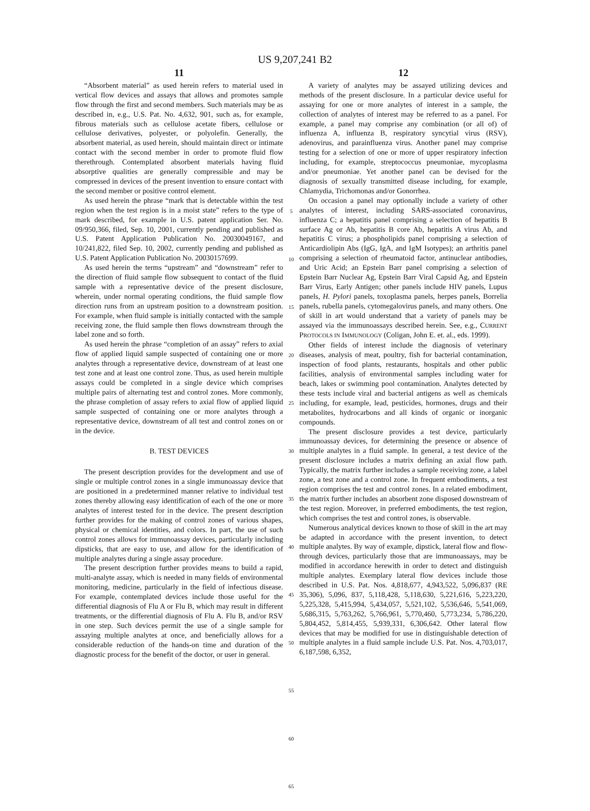US 9,207,241 B2
11
“Absorbent material” as used herein refers to material used in vertical flow devices and assays that allows and promotes sample flow through the first and second members. Such materials may be as described in, e.g., U.S. Pat. No. 4,632, 901, such as, for example, fibrous materials such as cellulose acetate fibers, cellulose or cellulose derivatives, polyester, or polyolefin. Generally, the absorbent material, as used herein, should maintain direct or intimate contact with the second member in order to promote fluid flow therethrough. Contemplated absorbent materials having fluid absorptive qualities are generally compressible and may be compressed in devices of the present invention to ensure contact with the second member or positive control element.
As used herein the phrase “mark that is detectable within the test region when the test region is in a moist state” refers to the type of mark described, for example in U.S. patent application Ser. No. 09/950,366, filed, Sep. 10, 2001, currently pending and published as U.S. Patent Application Publication No. 20030049167, and 10/241,822, filed Sep. 10, 2002, currently pending and published as U.S. Patent Application Publication No. 20030157699.
As used herein the terms “upstream” and “downstream” refer to the direction of fluid sample flow subsequent to contact of the fluid sample with a representative device of the present disclosure, wherein, under normal operating conditions, the fluid sample flow direction runs from an upstream position to a downstream position. For example, when fluid sample is initially contacted with the sample receiving zone, the fluid sample then flows downstream through the label zone and so forth.
As used herein the phrase “completion of an assay” refers to axial flow of applied liquid sample suspected of containing one or more analytes through a representative device, downstream of at least one test zone and at least one control zone. Thus, as used herein multiple assays could be completed in a single device which comprises multiple pairs of alternating test and control zones. More commonly, the phrase completion of assay refers to axial flow of applied liquid sample suspected of containing one or more analytes through a representative device, downstream of all test and control zones on or in the device.
B. TEST DEVICES
The present description provides for the development and use of single or multiple control zones in a single immunoassay device that are positioned in a predetermined manner relative to individual test zones thereby allowing easy identification of each of the one or more analytes of interest tested for in the device. The present description further provides for the making of control zones of various shapes, physical or chemical identities, and colors. In part, the use of such control zones allows for immunoassay devices, particularly including dipsticks, that are easy to use, and allow for the identification of multiple analytes during a single assay procedure.
The present description further provides means to build a rapid, multi-analyte assay, which is needed in many fields of environmental monitoring, medicine, particularly in the field of infectious disease. For example, contemplated devices include those useful for the differential diagnosis of Flu A or Flu B, which may result in different treatments, or the differential diagnosis of Flu A. Flu B, and/or RSV in one step. Such devices permit the use of a single sample for assaying multiple analytes at once, and beneficially allows for a considerable reduction of the hands-on time and duration of the diagnostic process for the benefit of the doctor, or user in general.
5
10
15
20
25
30
35
40
45
50
55
60
65
12
A variety of analytes may be assayed utilizing devices and methods of the present disclosure. In a particular device useful for assaying for one or more analytes of interest in a sample, the collection of analytes of interest may be referred to as a panel. For example, a panel may comprise any combination (or all of) of influenza A, influenza B, respiratory syncytial virus (RSV), adenovirus, and parainfluenza virus. Another panel may comprise testing for a selection of one or more of upper respiratory infection including, for example, streptococcus pneumoniae, mycoplasma and/or pneumoniae. Yet another panel can be devised for the diagnosis of sexually transmitted disease including, for example, Chlamydia, Trichomonas and/or Gonorrhea.
On occasion a panel may optionally include a variety of other analytes of interest, including SARS-associated coronavirus, influenza C; a hepatitis panel comprising a selection of hepatitis B surface Ag or Ab, hepatitis B core Ab, hepatitis A virus Ab, and hepatitis C virus; a phospholipids panel comprising a selection of Anticardiolipin Abs (IgG, IgA, and IgM Isotypes); an arthritis panel comprising a selection of rheumatoid factor, antinuclear antibodies, and Uric Acid; an Epstein Barr panel comprising a selection of Epstein Barr Nuclear Ag, Epstein Barr Viral Capsid Ag, and Epstein Barr Virus, Early Antigen; other panels include HIV panels, Lupus panels, H. Pylori panels, toxoplasma panels, herpes panels, Borrelia panels, rubella panels, cytomegalovirus panels, and many others. One of skill in art would understand that a variety of panels may be assayed via the immunoassays described herein. See, e.g., CURRENT PROTOCOLS IN IMMUNOLOGY (Coligan, John E. et. al., eds. 1999).
Other fields of interest include the diagnosis of veterinary diseases, analysis of meat, poultry, fish for bacterial contamination, inspection of food plants, restaurants, hospitals and other public facilities, analysis of environmental samples including water for beach, lakes or swimming pool contamination. Analytes detected by these tests include viral and bacterial antigens as well as chemicals including, for example, lead, pesticides, hormones, drugs and their metabolites, hydrocarbons and all kinds of organic or inorganic compounds.
The present disclosure provides a test device, particularly immunoassay devices, for determining the presence or absence of multiple analytes in a fluid sample. In general, a test device of the present disclosure includes a matrix defining an axial flow path. Typically, the matrix further includes a sample receiving zone, a label zone, a test zone and a control zone. In frequent embodiments, a test region comprises the test and control zones. In a related embodiment, the matrix further includes an absorbent zone disposed downstream of the test region. Moreover, in preferred embodiments, the test region, which comprises the test and control zones, is observable.
Numerous analytical devices known to those of skill in the art may be adapted in accordance with the present invention, to detect multiple analytes. By way of example, dipstick, lateral flow and flow-through devices, particularly those that are immunoassays, may be modified in accordance herewith in order to detect and distinguish multiple analytes. Exemplary lateral flow devices include those described in U.S. Pat. Nos. 4,818,677, 4,943,522, 5,096,837 (RE 35,306), 5,096, 837, 5,118,428, 5,118,630, 5,221,616, 5,223,220, 5,225,328, 5,415,994, 5,434,057, 5,521,102, 5,536,646, 5,541,069, 5,686,315, 5,763,262, 5,766,961, 5,770,460, 5,773,234, 5,786,220, 5,804,452, 5,814,455, 5,939,331, 6,306,642. Other lateral flow devices that may be modified for use in distinguishable detection of multiple analytes in a fluid sample include U.S. Pat. Nos. 4,703,017, 6,187,598, 6,352,